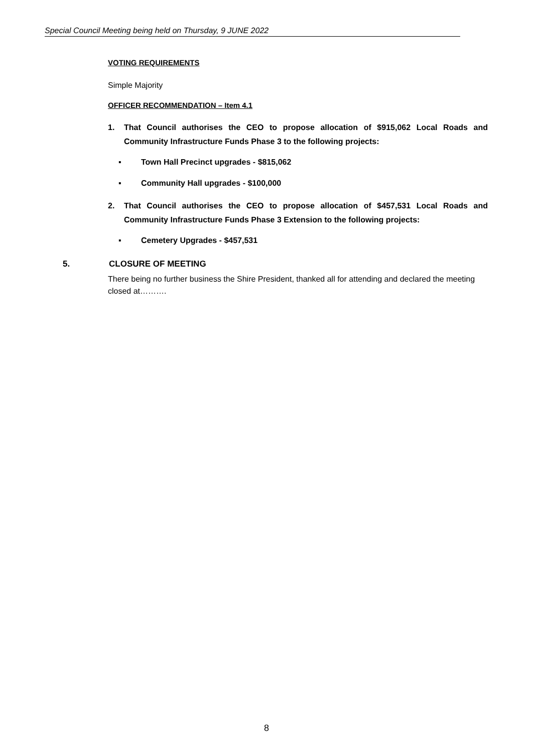Special Council Meeting being held on Thursday, 9 JUNE 2022
VOTING REQUIREMENTS
Simple Majority
OFFICER RECOMMENDATION – Item 4.1
1. That Council authorises the CEO to propose allocation of $915,062 Local Roads and Community Infrastructure Funds Phase 3 to the following projects:
▪ Town Hall Precinct upgrades - $815,062
▪ Community Hall upgrades - $100,000
2. That Council authorises the CEO to propose allocation of $457,531 Local Roads and Community Infrastructure Funds Phase 3 Extension to the following projects:
▪ Cemetery Upgrades - $457,531
5. CLOSURE OF MEETING
There being no further business the Shire President, thanked all for attending and declared the meeting closed at……….
8